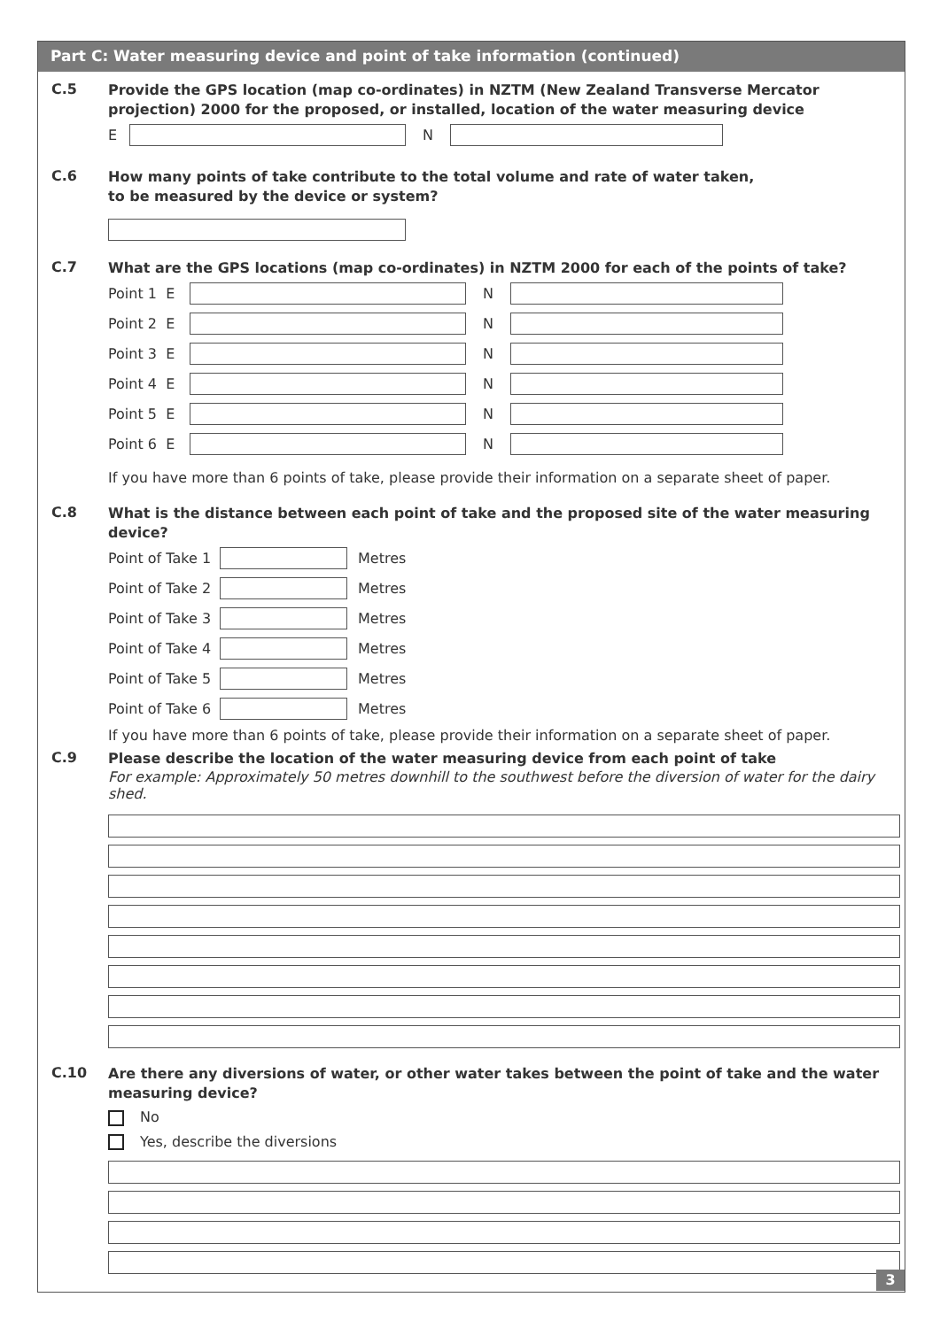Part C: Water measuring device and point of take information (continued)
C.5
Provide the GPS location (map co-ordinates) in NZTM (New Zealand Transverse Mercator projection) 2000 for the proposed, or installed, location of the water measuring device
E N
C.6
How many points of take contribute to the total volume and rate of water taken,
to be measured by the device or system?
C.7
What are the GPS locations (map co-ordinates) in NZTM 2000 for each of the points of take?
Point 1 E N
Point 2 E N
Point 3 E N
Point 4 E N
Point 5 E N
Point 6 E N
If you have more than 6 points of take, please provide their information on a separate sheet of paper.
C.8
What is the distance between each point of take and the proposed site of the water measuring device?
Point of Take 1 Metres
Point of Take 2 Metres
Point of Take 3 Metres
Point of Take 4 Metres
Point of Take 5 Metres
Point of Take 6 Metres
If you have more than 6 points of take, please provide their information on a separate sheet of paper.
C.9
Please describe the location of the water measuring device from each point of take
For example: Approximately 50 metres downhill to the southwest before the diversion of water for the dairy shed.
C.10
Are there any diversions of water, or other water takes between the point of take and the water measuring device?
No
Yes, describe the diversions
3